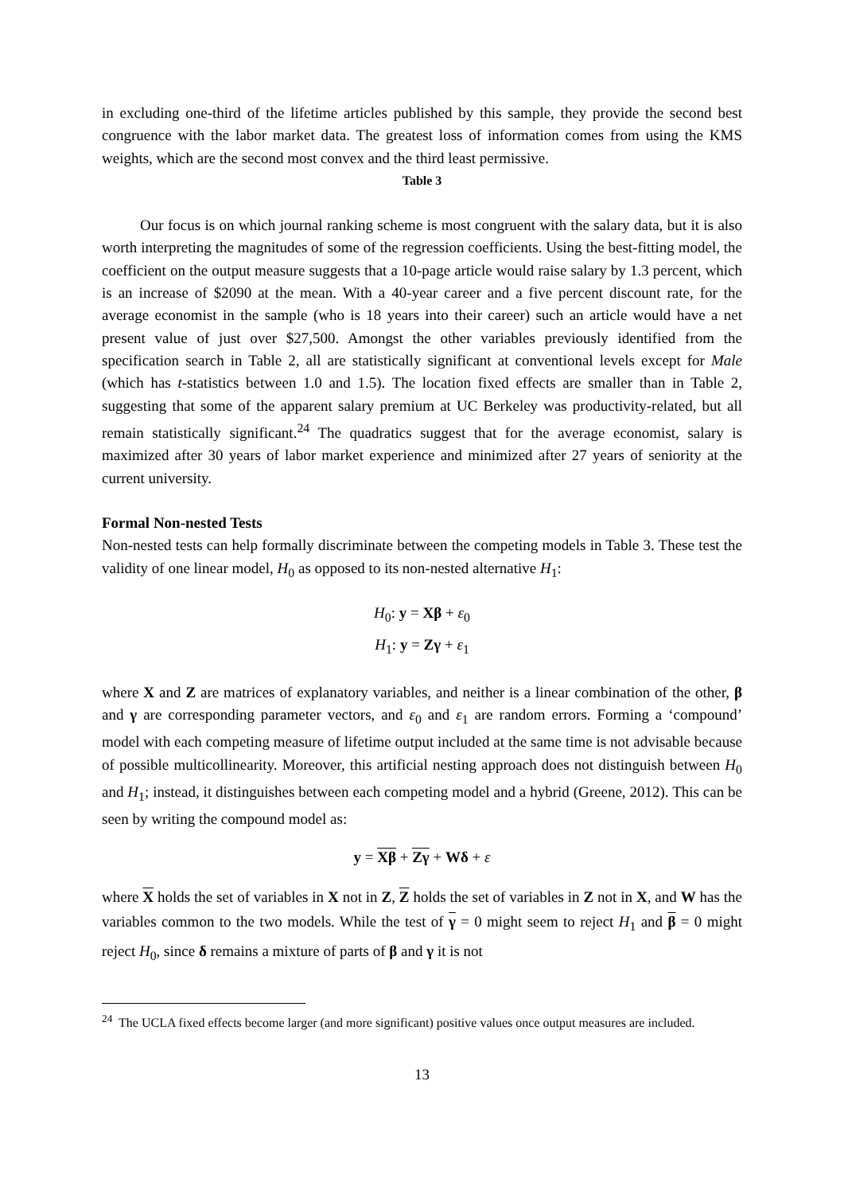in excluding one-third of the lifetime articles published by this sample, they provide the second best congruence with the labor market data. The greatest loss of information comes from using the KMS weights, which are the second most convex and the third least permissive.
Table 3
Our focus is on which journal ranking scheme is most congruent with the salary data, but it is also worth interpreting the magnitudes of some of the regression coefficients. Using the best-fitting model, the coefficient on the output measure suggests that a 10-page article would raise salary by 1.3 percent, which is an increase of $2090 at the mean. With a 40-year career and a five percent discount rate, for the average economist in the sample (who is 18 years into their career) such an article would have a net present value of just over $27,500. Amongst the other variables previously identified from the specification search in Table 2, all are statistically significant at conventional levels except for Male (which has t-statistics between 1.0 and 1.5). The location fixed effects are smaller than in Table 2, suggesting that some of the apparent salary premium at UC Berkeley was productivity-related, but all remain statistically significant.<sup>24</sup> The quadratics suggest that for the average economist, salary is maximized after 30 years of labor market experience and minimized after 27 years of seniority at the current university.
Formal Non-nested Tests
Non-nested tests can help formally discriminate between the competing models in Table 3. These test the validity of one linear model, H<sub>0</sub> as opposed to its non-nested alternative H<sub>1</sub>:
H<sub>0</sub>: y = Xβ + ε<sub>0</sub>
H<sub>1</sub>: y = Zγ + ε<sub>1</sub>
where X and Z are matrices of explanatory variables, and neither is a linear combination of the other, β and γ are corresponding parameter vectors, and ε<sub>0</sub> and ε<sub>1</sub> are random errors. Forming a ‘compound’ model with each competing measure of lifetime output included at the same time is not advisable because of possible multicollinearity. Moreover, this artificial nesting approach does not distinguish between H<sub>0</sub> and H<sub>1</sub>; instead, it distinguishes between each competing model and a hybrid (Greene, 2012). This can be seen by writing the compound model as:
y = Xβ + Zγ + Wδ + ε
where X holds the set of variables in X not in Z, Z holds the set of variables in Z not in X, and W has the variables common to the two models. While the test of γ = 0 might seem to reject H<sub>1</sub> and β = 0 might reject H<sub>0</sub>, since δ remains a mixture of parts of β and γ it is not
<sup>24</sup> The UCLA fixed effects become larger (and more significant) positive values once output measures are included.
13